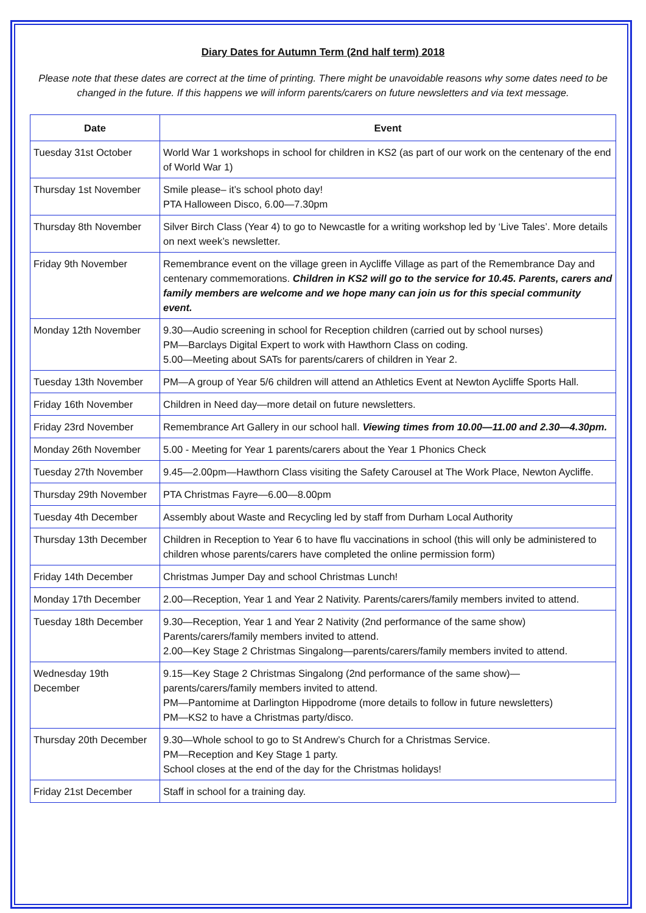Diary Dates for Autumn Term (2nd half term) 2018
Please note that these dates are correct at the time of printing. There might be unavoidable reasons why some dates need to be changed in the future. If this happens we will inform parents/carers on future newsletters and via text message.
| Date | Event |
| --- | --- |
| Tuesday 31st October | World War 1 workshops in school for children in KS2 (as part of our work on the centenary of the end of World War 1) |
| Thursday 1st November | Smile please– it’s school photo day! PTA Halloween Disco, 6.00—7.30pm |
| Thursday 8th November | Silver Birch Class (Year 4) to go to Newcastle for a writing workshop led by ‘Live Tales’. More details on next week’s newsletter. |
| Friday 9th November | Remembrance event on the village green in Aycliffe Village as part of the Remembrance Day and centenary commemorations. Children in KS2 will go to the service for 10.45. Parents, carers and family members are welcome and we hope many can join us for this special community event. |
| Monday 12th November | 9.30—Audio screening in school for Reception children (carried out by school nurses) PM—Barclays Digital Expert to work with Hawthorn Class on coding. 5.00—Meeting about SATs for parents/carers of children in Year 2. |
| Tuesday 13th November | PM—A group of Year 5/6 children will attend an Athletics Event at Newton Aycliffe Sports Hall. |
| Friday 16th November | Children in Need day—more detail on future newsletters. |
| Friday 23rd November | Remembrance Art Gallery in our school hall. Viewing times from 10.00—11.00 and 2.30—4.30pm. |
| Monday 26th November | 5.00 - Meeting for Year 1 parents/carers about the Year 1 Phonics Check |
| Tuesday 27th November | 9.45—2.00pm—Hawthorn Class visiting the Safety Carousel at The Work Place, Newton Aycliffe. |
| Thursday 29th November | PTA Christmas Fayre—6.00—8.00pm |
| Tuesday 4th December | Assembly about Waste and Recycling led by staff from Durham Local Authority |
| Thursday 13th December | Children in Reception to Year 6 to have flu vaccinations in school (this will only be administered to children whose parents/carers have completed the online permission form) |
| Friday 14th December | Christmas Jumper Day and school Christmas Lunch! |
| Monday 17th December | 2.00—Reception, Year 1 and Year 2 Nativity. Parents/carers/family members invited to attend. |
| Tuesday 18th December | 9.30—Reception, Year 1 and Year 2 Nativity (2nd performance of the same show) Parents/carers/family members invited to attend. 2.00—Key Stage 2 Christmas Singalong—parents/carers/family members invited to attend. |
| Wednesday 19th December | 9.15—Key Stage 2 Christmas Singalong (2nd performance of the same show)—parents/carers/family members invited to attend. PM—Pantomime at Darlington Hippodrome (more details to follow in future newsletters) PM—KS2 to have a Christmas party/disco. |
| Thursday 20th December | 9.30—Whole school to go to St Andrew’s Church for a Christmas Service. PM—Reception and Key Stage 1 party. School closes at the end of the day for the Christmas holidays! |
| Friday 21st December | Staff in school for a training day. |